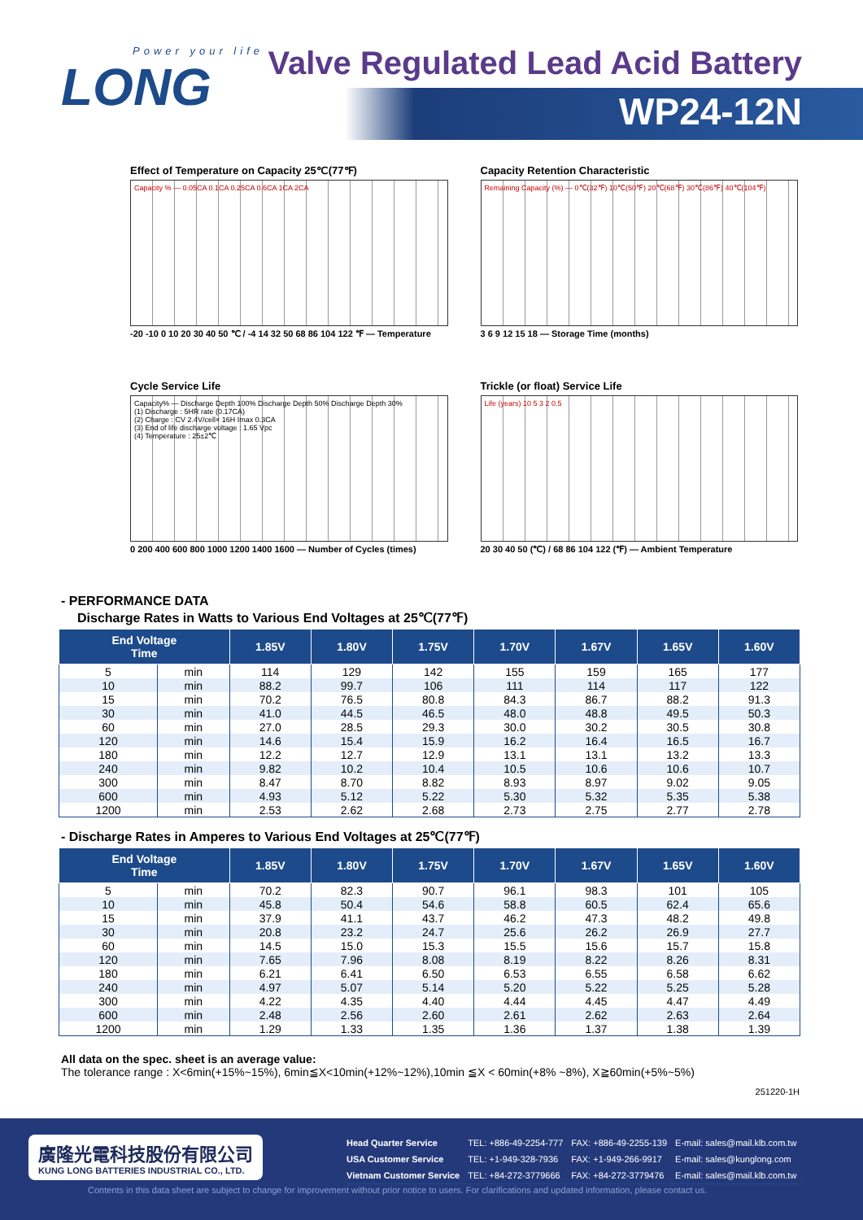Power your life
LONG
Valve Regulated Lead Acid Battery
WP24-12N
Effect of Temperature on Capacity 25℃(77℉)
Capacity % — 0.05CA 0.1CA 0.25CA 0.6CA 1CA 2CA
-20 -10 0 10 20 30 40 50 ℃ / -4 14 32 50 68 86 104 122 ℉ — Temperature
Capacity Retention Characteristic
Remaining Capacity (%) — 0℃(32℉) 10℃(50℉) 20℃(68℉) 30℃(86℉) 40℃(104℉)
3 6 9 12 15 18 — Storage Time (months)
Cycle Service Life
Capacity% — Discharge Depth 100% Discharge Depth 50% Discharge Depth 30%
(1) Discharge : 5HR rate (0.17CA)
(2) Charge : CV 2.4V/cell× 16H Imax 0.3CA
(3) End of life discharge voltage : 1.65 Vpc
(4) Temperature : 25±2℃
0 200 400 600 800 1000 1200 1400 1600 — Number of Cycles (times)
Trickle (or float) Service Life
Life (years) 10 5 3 2 0.5
20 30 40 50 (℃) / 68 86 104 122 (℉) — Ambient Temperature
- PERFORMANCE DATA
Discharge Rates in Watts to Various End Voltages at 25℃(77℉)
| End Voltage Time | | 1.85V | 1.80V | 1.75V | 1.70V | 1.67V | 1.65V | 1.60V |
| --- | --- | --- | --- | --- | --- | --- | --- | --- |
| 5 | min | 114 | 129 | 142 | 155 | 159 | 165 | 177 |
| 10 | min | 88.2 | 99.7 | 106 | 111 | 114 | 117 | 122 |
| 15 | min | 70.2 | 76.5 | 80.8 | 84.3 | 86.7 | 88.2 | 91.3 |
| 30 | min | 41.0 | 44.5 | 46.5 | 48.0 | 48.8 | 49.5 | 50.3 |
| 60 | min | 27.0 | 28.5 | 29.3 | 30.0 | 30.2 | 30.5 | 30.8 |
| 120 | min | 14.6 | 15.4 | 15.9 | 16.2 | 16.4 | 16.5 | 16.7 |
| 180 | min | 12.2 | 12.7 | 12.9 | 13.1 | 13.1 | 13.2 | 13.3 |
| 240 | min | 9.82 | 10.2 | 10.4 | 10.5 | 10.6 | 10.6 | 10.7 |
| 300 | min | 8.47 | 8.70 | 8.82 | 8.93 | 8.97 | 9.02 | 9.05 |
| 600 | min | 4.93 | 5.12 | 5.22 | 5.30 | 5.32 | 5.35 | 5.38 |
| 1200 | min | 2.53 | 2.62 | 2.68 | 2.73 | 2.75 | 2.77 | 2.78 |
- Discharge Rates in Amperes to Various End Voltages at 25℃(77℉)
| End Voltage Time | | 1.85V | 1.80V | 1.75V | 1.70V | 1.67V | 1.65V | 1.60V |
| --- | --- | --- | --- | --- | --- | --- | --- | --- |
| 5 | min | 70.2 | 82.3 | 90.7 | 96.1 | 98.3 | 101 | 105 |
| 10 | min | 45.8 | 50.4 | 54.6 | 58.8 | 60.5 | 62.4 | 65.6 |
| 15 | min | 37.9 | 41.1 | 43.7 | 46.2 | 47.3 | 48.2 | 49.8 |
| 30 | min | 20.8 | 23.2 | 24.7 | 25.6 | 26.2 | 26.9 | 27.7 |
| 60 | min | 14.5 | 15.0 | 15.3 | 15.5 | 15.6 | 15.7 | 15.8 |
| 120 | min | 7.65 | 7.96 | 8.08 | 8.19 | 8.22 | 8.26 | 8.31 |
| 180 | min | 6.21 | 6.41 | 6.50 | 6.53 | 6.55 | 6.58 | 6.62 |
| 240 | min | 4.97 | 5.07 | 5.14 | 5.20 | 5.22 | 5.25 | 5.28 |
| 300 | min | 4.22 | 4.35 | 4.40 | 4.44 | 4.45 | 4.47 | 4.49 |
| 600 | min | 2.48 | 2.56 | 2.60 | 2.61 | 2.62 | 2.63 | 2.64 |
| 1200 | min | 1.29 | 1.33 | 1.35 | 1.36 | 1.37 | 1.38 | 1.39 |
All data on the spec. sheet is an average value:
The tolerance range : X<6min(+15%~15%), 6min≦X<10min(+12%~12%),10min ≦X < 60min(+8% ~8%), X≧60min(+5%~5%)
251220-1H
廣隆光電科技股份有限公司
KUNG LONG BATTERIES INDUSTRIAL CO., LTD.
| Head Quarter Service | TEL: +886-49-2254-777 | FAX: +886-49-2255-139 | E-mail: sales@mail.klb.com.tw |
| USA Customer Service | TEL: +1-949-328-7936 | FAX: +1-949-266-9917 | E-mail: sales@kunglong.com |
| Vietnam Customer Service | TEL: +84-272-3779666 | FAX: +84-272-3779476 | E-mail: sales@mail.klb.com.tw |
Contents in this data sheet are subject to change for improvement without prior notice to users. For clarifications and updated information, please contact us.